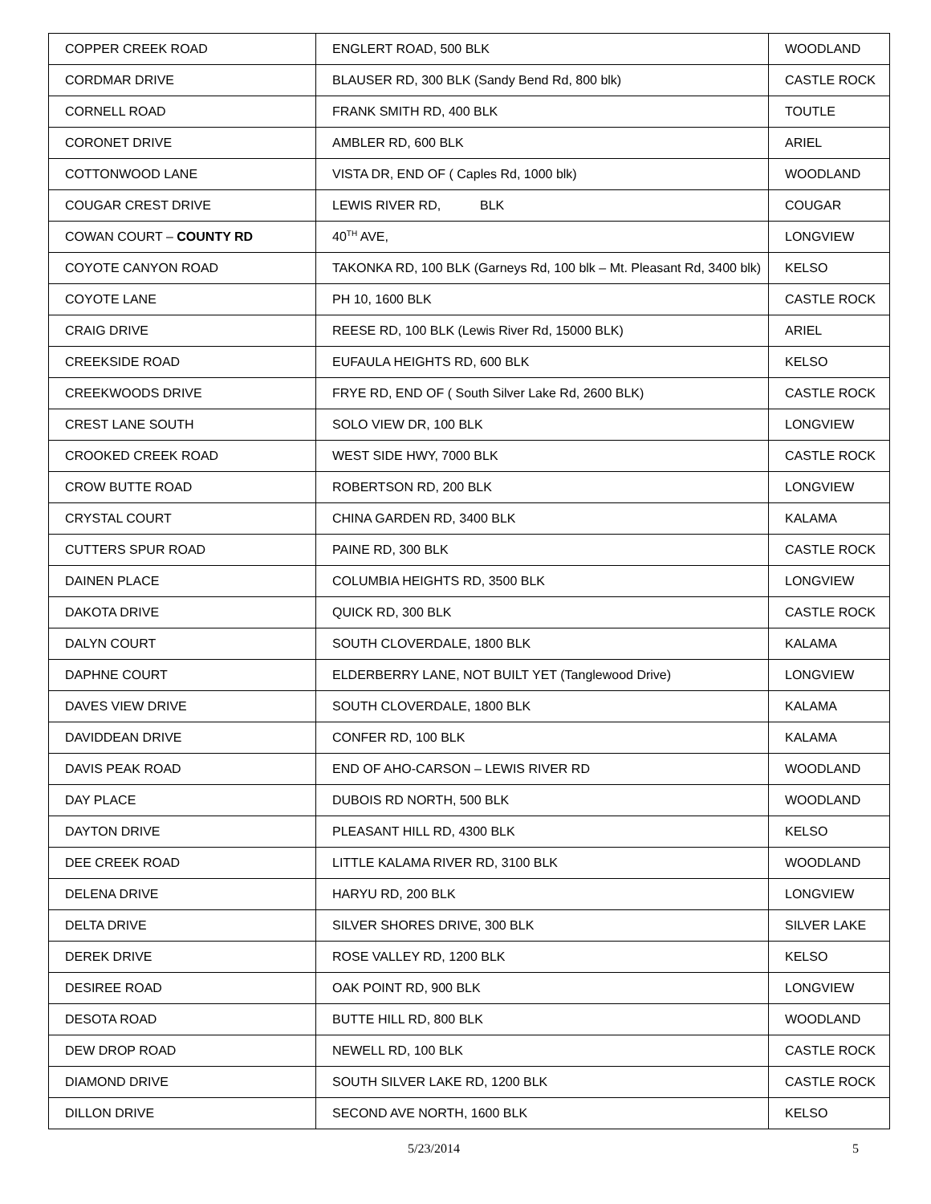| COPPER CREEK ROAD | ENGLERT ROAD, 500 BLK | WOODLAND |
| CORDMAR DRIVE | BLAUSER RD, 300 BLK (Sandy Bend Rd, 800 blk) | CASTLE ROCK |
| CORNELL ROAD | FRANK SMITH RD, 400 BLK | TOUTLE |
| CORONET DRIVE | AMBLER RD, 600 BLK | ARIEL |
| COTTONWOOD LANE | VISTA DR, END OF ( Caples Rd, 1000 blk) | WOODLAND |
| COUGAR CREST DRIVE | LEWIS RIVER RD, BLK | COUGAR |
| COWAN COURT – COUNTY RD | 40<sup>TH</sup> AVE, | LONGVIEW |
| COYOTE CANYON ROAD | TAKONKA RD, 100 BLK (Garneys Rd, 100 blk – Mt. Pleasant Rd, 3400 blk) | KELSO |
| COYOTE LANE | PH 10, 1600 BLK | CASTLE ROCK |
| CRAIG DRIVE | REESE RD, 100 BLK (Lewis River Rd, 15000 BLK) | ARIEL |
| CREEKSIDE ROAD | EUFAULA HEIGHTS RD, 600 BLK | KELSO |
| CREEKWOODS DRIVE | FRYE RD, END OF ( South Silver Lake Rd, 2600 BLK) | CASTLE ROCK |
| CREST LANE SOUTH | SOLO VIEW DR, 100 BLK | LONGVIEW |
| CROOKED CREEK ROAD | WEST SIDE HWY, 7000 BLK | CASTLE ROCK |
| CROW BUTTE ROAD | ROBERTSON RD, 200 BLK | LONGVIEW |
| CRYSTAL COURT | CHINA GARDEN RD, 3400 BLK | KALAMA |
| CUTTERS SPUR ROAD | PAINE RD, 300 BLK | CASTLE ROCK |
| DAINEN PLACE | COLUMBIA HEIGHTS RD, 3500 BLK | LONGVIEW |
| DAKOTA DRIVE | QUICK RD, 300 BLK | CASTLE ROCK |
| DALYN COURT | SOUTH CLOVERDALE, 1800 BLK | KALAMA |
| DAPHNE COURT | ELDERBERRY LANE, NOT BUILT YET (Tanglewood Drive) | LONGVIEW |
| DAVES VIEW DRIVE | SOUTH CLOVERDALE, 1800 BLK | KALAMA |
| DAVIDDEAN DRIVE | CONFER RD, 100 BLK | KALAMA |
| DAVIS PEAK ROAD | END OF AHO-CARSON – LEWIS RIVER RD | WOODLAND |
| DAY PLACE | DUBOIS RD NORTH, 500 BLK | WOODLAND |
| DAYTON DRIVE | PLEASANT HILL RD, 4300 BLK | KELSO |
| DEE CREEK ROAD | LITTLE KALAMA RIVER RD, 3100 BLK | WOODLAND |
| DELENA DRIVE | HARYU RD, 200 BLK | LONGVIEW |
| DELTA DRIVE | SILVER SHORES DRIVE, 300 BLK | SILVER LAKE |
| DEREK DRIVE | ROSE VALLEY RD, 1200 BLK | KELSO |
| DESIREE ROAD | OAK POINT RD, 900 BLK | LONGVIEW |
| DESOTA ROAD | BUTTE HILL RD, 800 BLK | WOODLAND |
| DEW DROP ROAD | NEWELL RD, 100 BLK | CASTLE ROCK |
| DIAMOND DRIVE | SOUTH SILVER LAKE RD, 1200 BLK | CASTLE ROCK |
| DILLON DRIVE | SECOND AVE NORTH, 1600 BLK | KELSO |
5/23/2014 5